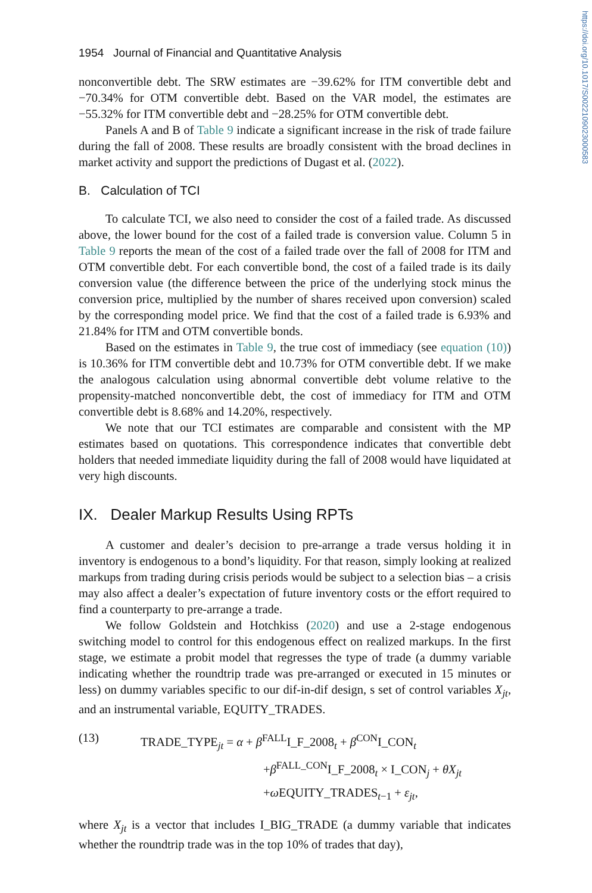https://doi.org/10.1017/S0022109023000583
1954 Journal of Financial and Quantitative Analysis
nonconvertible debt. The SRW estimates are −39.62% for ITM convertible debt and −70.34% for OTM convertible debt. Based on the VAR model, the estimates are −55.32% for ITM convertible debt and −28.25% for OTM convertible debt.
Panels A and B of Table 9 indicate a significant increase in the risk of trade failure during the fall of 2008. These results are broadly consistent with the broad declines in market activity and support the predictions of Dugast et al. (2022).
B. Calculation of TCI
To calculate TCI, we also need to consider the cost of a failed trade. As discussed above, the lower bound for the cost of a failed trade is conversion value. Column 5 in Table 9 reports the mean of the cost of a failed trade over the fall of 2008 for ITM and OTM convertible debt. For each convertible bond, the cost of a failed trade is its daily conversion value (the difference between the price of the underlying stock minus the conversion price, multiplied by the number of shares received upon conversion) scaled by the corresponding model price. We find that the cost of a failed trade is 6.93% and 21.84% for ITM and OTM convertible bonds.
Based on the estimates in Table 9, the true cost of immediacy (see equation (10)) is 10.36% for ITM convertible debt and 10.73% for OTM convertible debt. If we make the analogous calculation using abnormal convertible debt volume relative to the propensity-matched nonconvertible debt, the cost of immediacy for ITM and OTM convertible debt is 8.68% and 14.20%, respectively.
We note that our TCI estimates are comparable and consistent with the MP estimates based on quotations. This correspondence indicates that convertible debt holders that needed immediate liquidity during the fall of 2008 would have liquidated at very high discounts.
IX. Dealer Markup Results Using RPTs
A customer and dealer’s decision to pre-arrange a trade versus holding it in inventory is endogenous to a bond’s liquidity. For that reason, simply looking at realized markups from trading during crisis periods would be subject to a selection bias – a crisis may also affect a dealer’s expectation of future inventory costs or the effort required to find a counterparty to pre-arrange a trade.
We follow Goldstein and Hotchkiss (2020) and use a 2-stage endogenous switching model to control for this endogenous effect on realized markups. In the first stage, we estimate a probit model that regresses the type of trade (a dummy variable indicating whether the roundtrip trade was pre-arranged or executed in 15 minutes or less) on dummy variables specific to our dif-in-dif design, s set of control variables X<sub>jt</sub>, and an instrumental variable, EQUITY_TRADES.
(13) TRADE_TYPE<sub>jt</sub> = α + β<sup>FALL</sup>I_F_2008<sub>t</sub> + β<sup>CON</sup>I_CON<sub>t</sub>
+β<sup>FALL_CON</sup>I_F_2008<sub>t</sub> × I_CON<sub>j</sub> + θX<sub>jt</sub>
+ω EQUITY_TRADES<sub>t−1</sub> + ε<sub>jt</sub>,
where X<sub>jt</sub> is a vector that includes I_BIG_TRADE (a dummy variable that indicates whether the roundtrip trade was in the top 10% of trades that day),